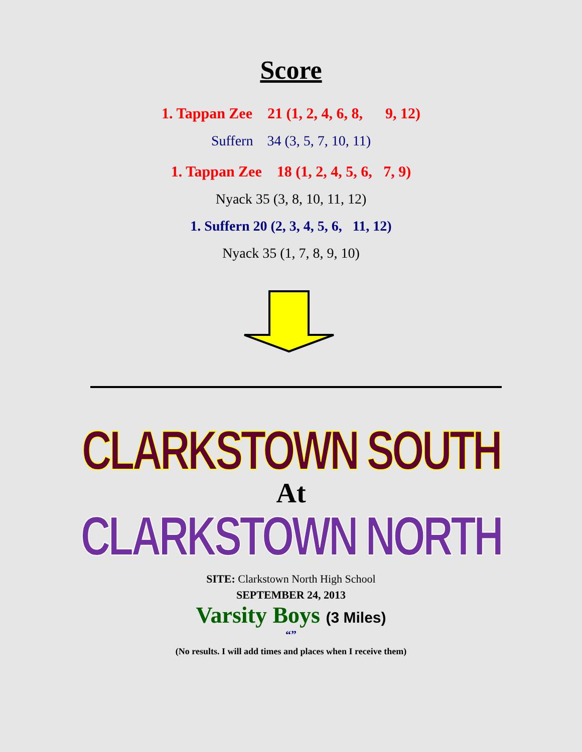Score
1. Tappan Zee 21 (1, 2, 4, 6, 8, 9, 12)
Suffern 34 (3, 5, 7, 10, 11)
1. Tappan Zee 18 (1, 2, 4, 5, 6, 7, 9)
Nyack 35 (3, 8, 10, 11, 12)
1. Suffern 20 (2, 3, 4, 5, 6, 11, 12)
Nyack 35 (1, 7, 8, 9, 10)
CLARKSTOWN SOUTH
At
CLARKSTOWN NORTH
SITE: Clarkstown North High School
SEPTEMBER 24, 2013
Varsity Boys (3 Miles)
“”
(No results. I will add times and places when I receive them)